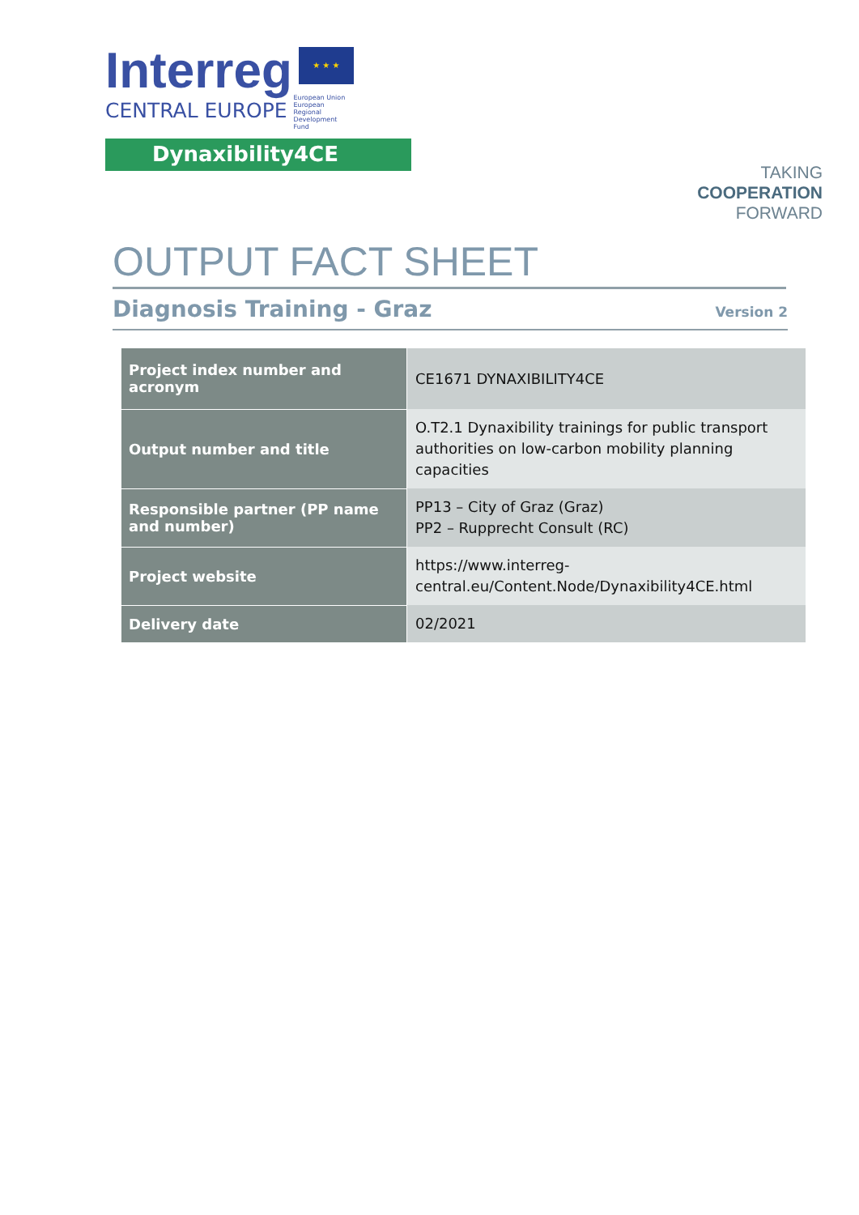Interreg ★ ★ ★
CENTRAL EUROPE European Union European Regional Development Fund
Dynaxibility4CE
TAKING
COOPERATION
FORWARD
OUTPUT FACT SHEET
Diagnosis Training - Graz
Version 2
| Project index number and acronym | CE1671 DYNAXIBILITY4CE |
| Output number and title | O.T2.1 Dynaxibility trainings for public transport authorities on low-carbon mobility planning capacities |
| Responsible partner (PP name and number) | PP13 – City of Graz (Graz) PP2 – Rupprecht Consult (RC) |
| Project website | https://www.interreg-central.eu/Content.Node/Dynaxibility4CE.html |
| Delivery date | 02/2021 |